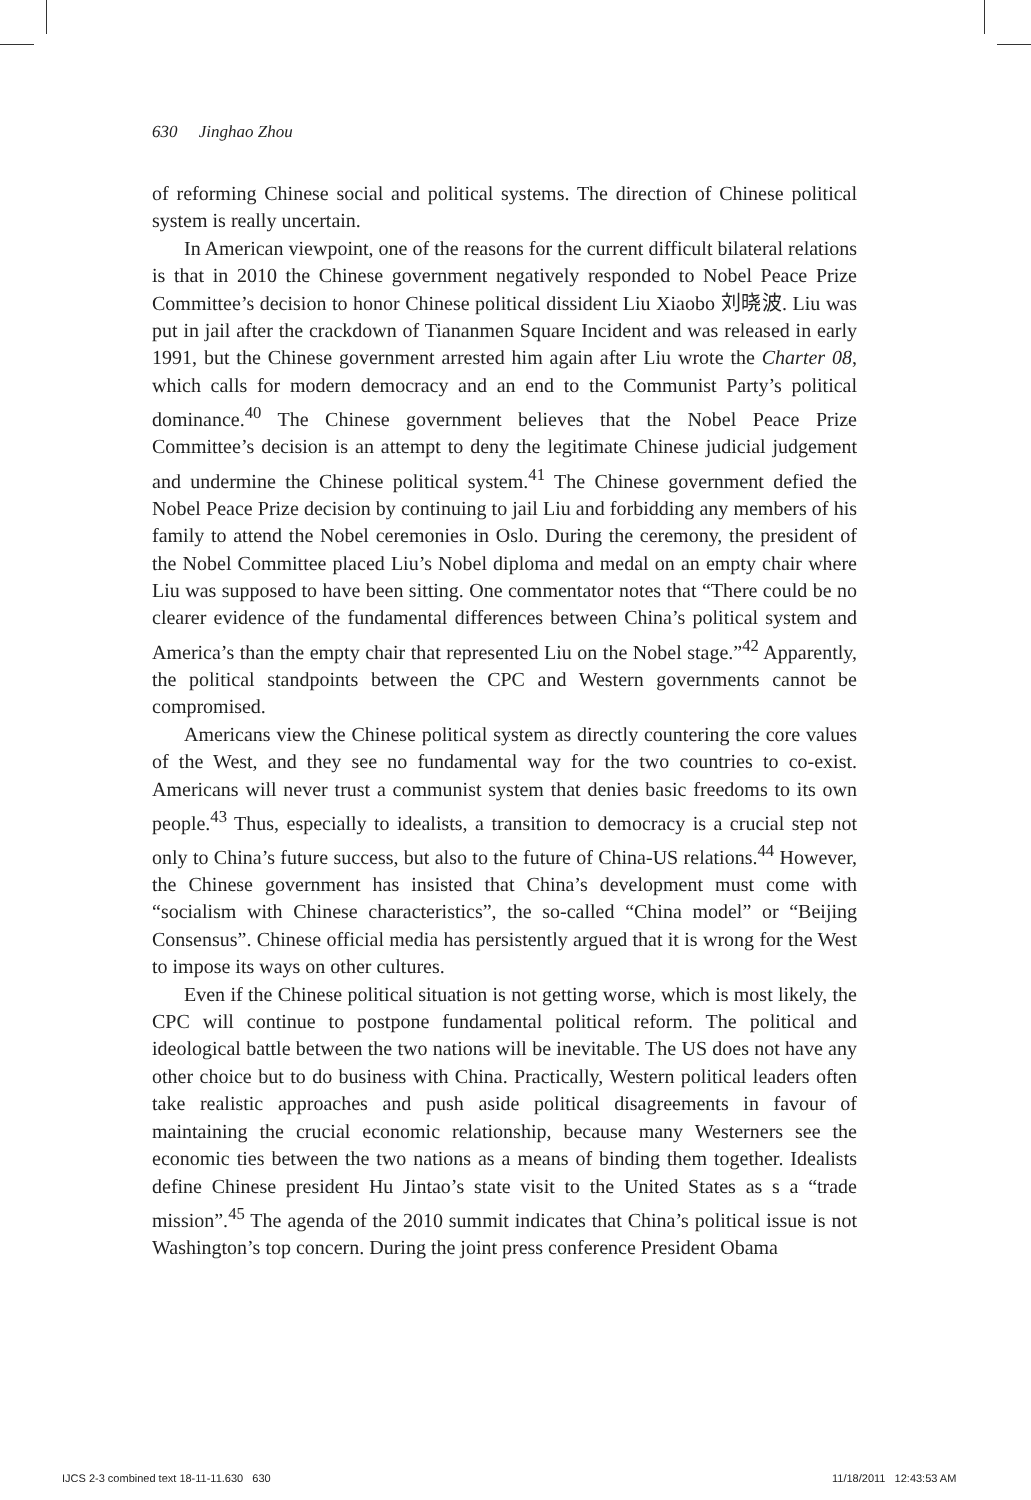630 Jinghao Zhou
of reforming Chinese social and political systems. The direction of Chinese political system is really uncertain.
In American viewpoint, one of the reasons for the current difficult bilateral relations is that in 2010 the Chinese government negatively responded to Nobel Peace Prize Committee’s decision to honor Chinese political dissident Liu Xiaobo 刘晓波. Liu was put in jail after the crackdown of Tiananmen Square Incident and was released in early 1991, but the Chinese government arrested him again after Liu wrote the Charter 08, which calls for modern democracy and an end to the Communist Party’s political dominance.<sup>40</sup> The Chinese government believes that the Nobel Peace Prize Committee’s decision is an attempt to deny the legitimate Chinese judicial judgement and undermine the Chinese political system.<sup>41</sup> The Chinese government defied the Nobel Peace Prize decision by continuing to jail Liu and forbidding any members of his family to attend the Nobel ceremonies in Oslo. During the ceremony, the president of the Nobel Committee placed Liu’s Nobel diploma and medal on an empty chair where Liu was supposed to have been sitting. One commentator notes that “There could be no clearer evidence of the fundamental differences between China’s political system and America’s than the empty chair that represented Liu on the Nobel stage.”<sup>42</sup> Apparently, the political standpoints between the CPC and Western governments cannot be compromised.
Americans view the Chinese political system as directly countering the core values of the West, and they see no fundamental way for the two countries to co-exist. Americans will never trust a communist system that denies basic freedoms to its own people.<sup>43</sup> Thus, especially to idealists, a transition to democracy is a crucial step not only to China’s future success, but also to the future of China-US relations.<sup>44</sup> However, the Chinese government has insisted that China’s development must come with “socialism with Chinese characteristics”, the so-called “China model” or “Beijing Consensus”. Chinese official media has persistently argued that it is wrong for the West to impose its ways on other cultures.
Even if the Chinese political situation is not getting worse, which is most likely, the CPC will continue to postpone fundamental political reform. The political and ideological battle between the two nations will be inevitable. The US does not have any other choice but to do business with China. Practically, Western political leaders often take realistic approaches and push aside political disagreements in favour of maintaining the crucial economic relationship, because many Westerners see the economic ties between the two nations as a means of binding them together. Idealists define Chinese president Hu Jintao’s state visit to the United States as s a “trade mission”.<sup>45</sup> The agenda of the 2010 summit indicates that China’s political issue is not Washington’s top concern. During the joint press conference President Obama
IJCS 2-3 combined text 18-11-11.630 630
11/18/2011 12:43:53 AM